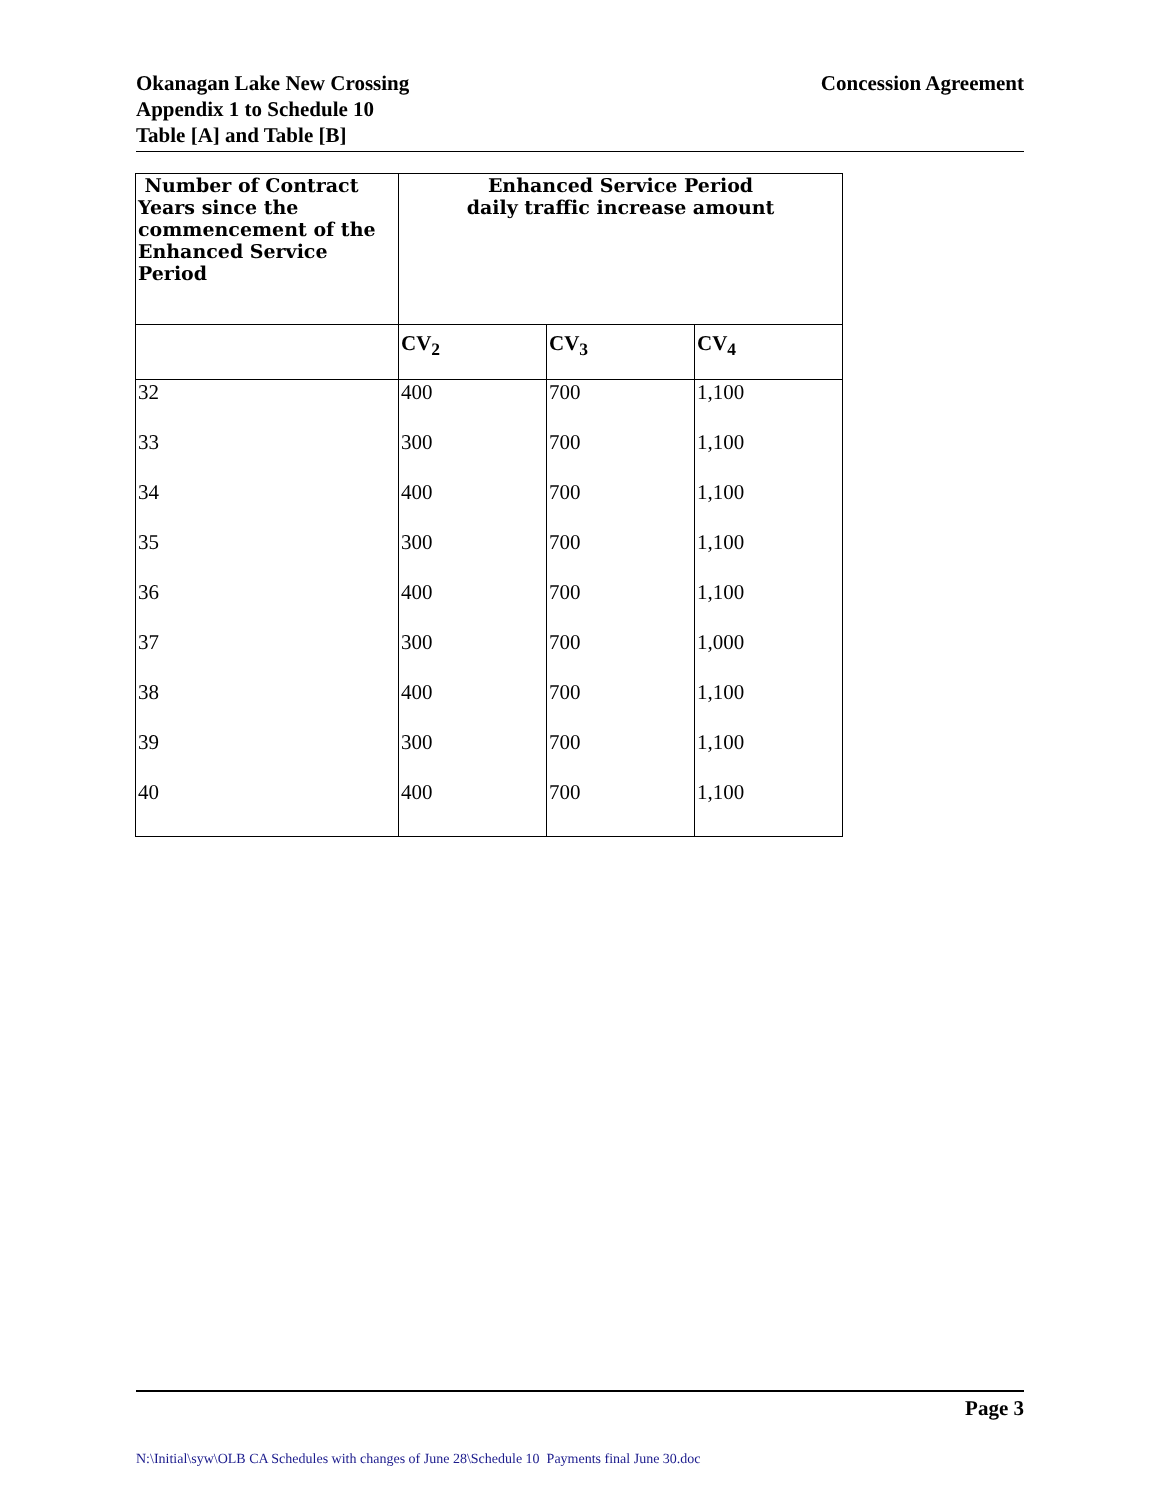Okanagan Lake New Crossing
Appendix 1 to Schedule 10
Table [A] and Table [B]
Concession Agreement
| Number of Contract Years since the commencement of the Enhanced Service Period | Enhanced Service Period daily traffic increase amount | | |
| --- | --- | --- | --- |
| | CV<sub>2</sub> | CV<sub>3</sub> | CV<sub>4</sub> |
| 32 | 400 | 700 | 1,100 |
| 33 | 300 | 700 | 1,100 |
| 34 | 400 | 700 | 1,100 |
| 35 | 300 | 700 | 1,100 |
| 36 | 400 | 700 | 1,100 |
| 37 | 300 | 700 | 1,000 |
| 38 | 400 | 700 | 1,100 |
| 39 | 300 | 700 | 1,100 |
| 40 | 400 | 700 | 1,100 |
Page 3
N:\Initial\syw\OLB CA Schedules with changes of June 28\Schedule 10 Payments final June 30.doc